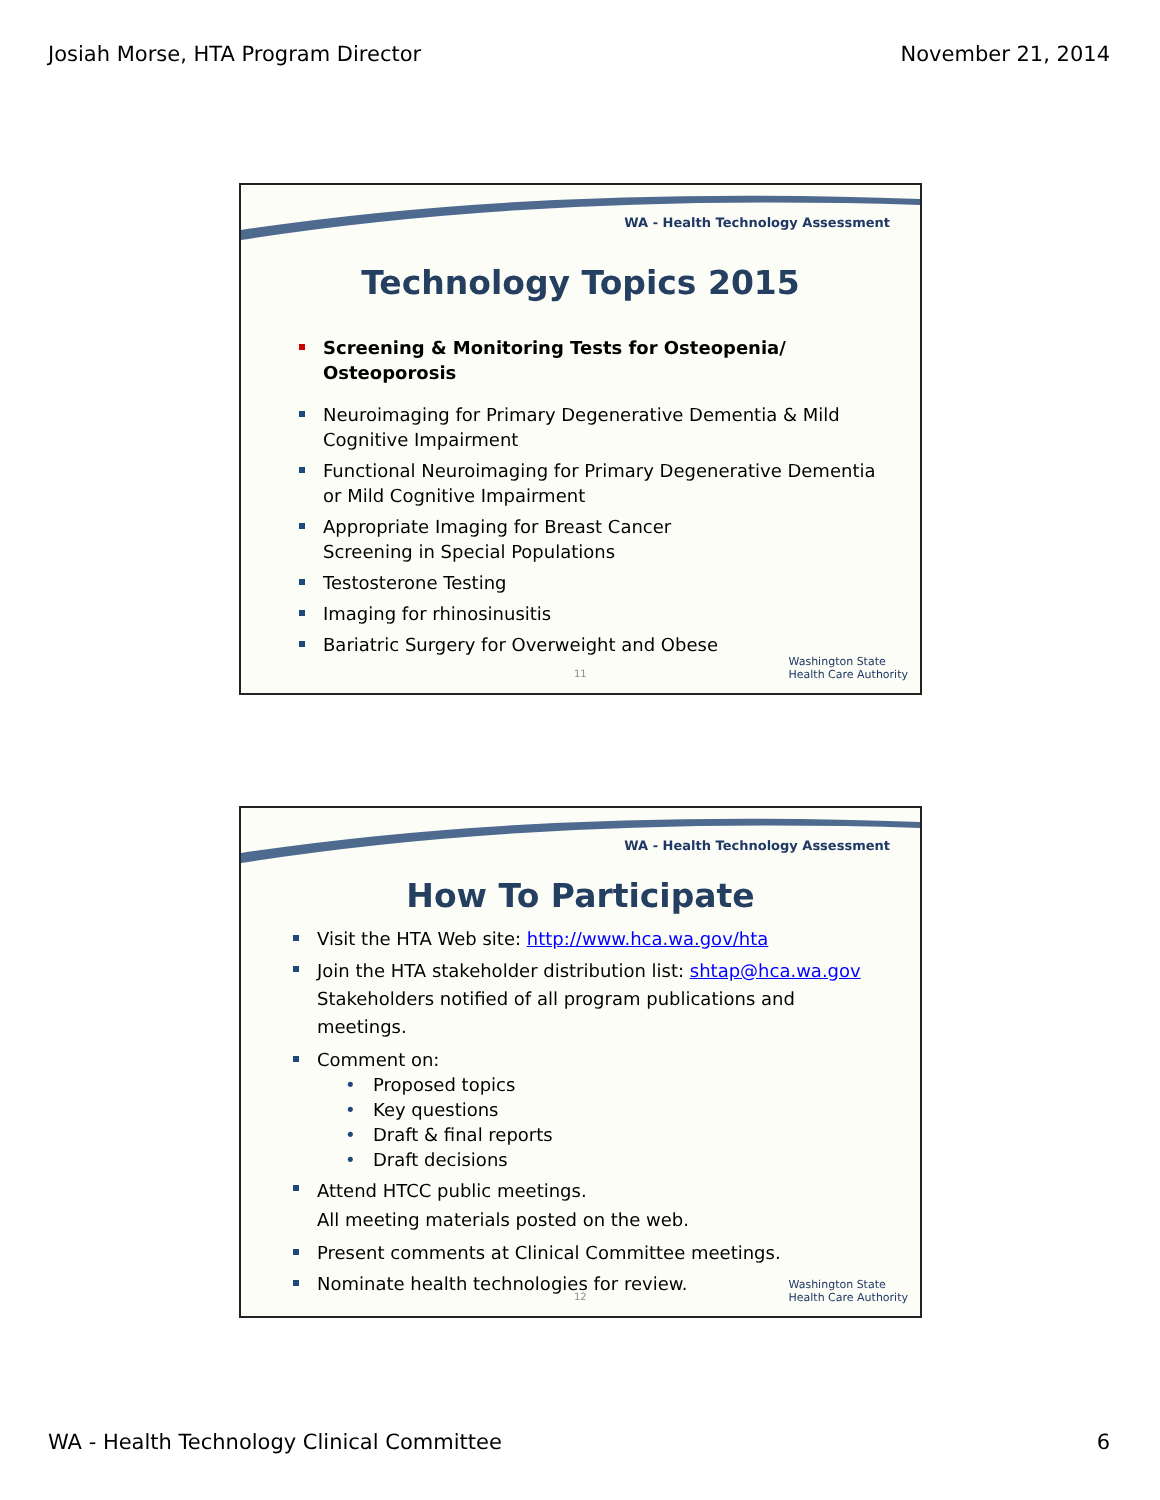Josiah Morse, HTA Program Director November 21, 2014
WA - Health Technology Assessment
Technology Topics 2015
Screening & Monitoring Tests for Osteopenia/ Osteoporosis
Neuroimaging for Primary Degenerative Dementia & Mild Cognitive Impairment
Functional Neuroimaging for Primary Degenerative Dementia or Mild Cognitive Impairment
Appropriate Imaging for Breast Cancer Screening in Special Populations
Testosterone Testing
Imaging for rhinosinusitis
Bariatric Surgery for Overweight and Obese
11
Washington State
Health Care Authority
WA - Health Technology Assessment
How To Participate
Visit the HTA Web site: http://www.hca.wa.gov/hta
Join the HTA stakeholder distribution list: shtap@hca.wa.gov
Stakeholders notified of all program publications and meetings.
Comment on:
• Proposed topics
• Key questions
• Draft & final reports
• Draft decisions
Attend HTCC public meetings.
All meeting materials posted on the web.
Present comments at Clinical Committee meetings.
Nominate health technologies for review.
12
Washington State
Health Care Authority
WA - Health Technology Clinical Committee 6